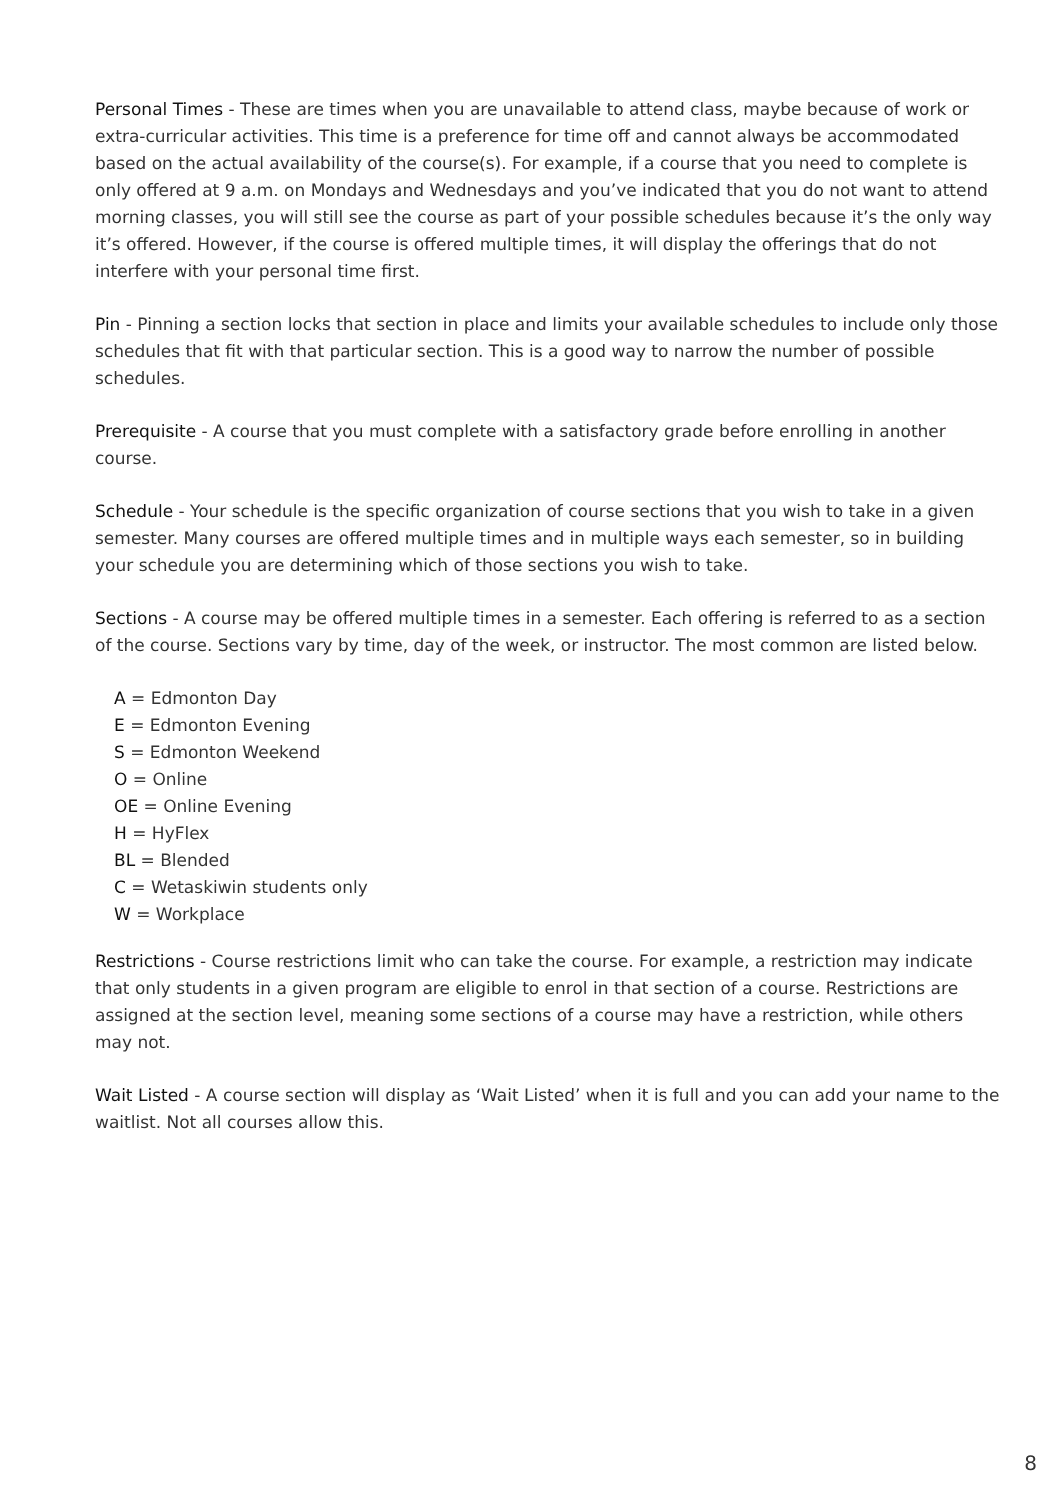Personal Times - These are times when you are unavailable to attend class, maybe because of work or extra-curricular activities. This time is a preference for time off and cannot always be accommodated based on the actual availability of the course(s). For example, if a course that you need to complete is only offered at 9 a.m. on Mondays and Wednesdays and you’ve indicated that you do not want to attend morning classes, you will still see the course as part of your possible schedules because it’s the only way it’s offered. However, if the course is offered multiple times, it will display the offerings that do not interfere with your personal time first.
Pin - Pinning a section locks that section in place and limits your available schedules to include only those schedules that fit with that particular section. This is a good way to narrow the number of possible schedules.
Prerequisite - A course that you must complete with a satisfactory grade before enrolling in another course.
Schedule - Your schedule is the specific organization of course sections that you wish to take in a given semester. Many courses are offered multiple times and in multiple ways each semester, so in building your schedule you are determining which of those sections you wish to take.
Sections - A course may be offered multiple times in a semester. Each offering is referred to as a section of the course. Sections vary by time, day of the week, or instructor. The most common are listed below.
A = Edmonton Day
E = Edmonton Evening
S = Edmonton Weekend
O = Online
OE = Online Evening
H = HyFlex
BL = Blended
C = Wetaskiwin students only
W = Workplace
Restrictions - Course restrictions limit who can take the course. For example, a restriction may indicate that only students in a given program are eligible to enrol in that section of a course. Restrictions are assigned at the section level, meaning some sections of a course may have a restriction, while others may not.
Wait Listed - A course section will display as ‘Wait Listed’ when it is full and you can add your name to the waitlist. Not all courses allow this.
8